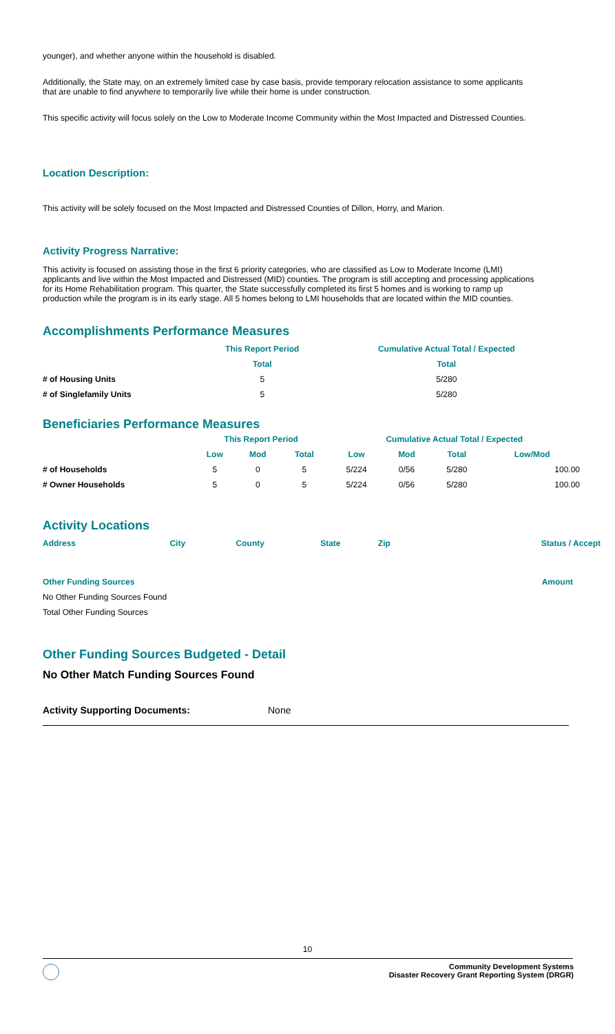younger), and whether anyone within the household is disabled.
Additionally, the State may, on an extremely limited case by case basis, provide temporary relocation assistance to some applicants that are unable to find anywhere to temporarily live while their home is under construction.
This specific activity will focus solely on the Low to Moderate Income Community within the Most Impacted and Distressed Counties.
Location Description:
This activity will be solely focused on the Most Impacted and Distressed Counties of Dillon, Horry, and Marion.
Activity Progress Narrative:
This activity is focused on assisting those in the first 6 priority categories, who are classified as Low to Moderate Income (LMI) applicants and live within the Most Impacted and Distressed (MID) counties. The program is still accepting and processing applications for its Home Rehabilitation program. This quarter, the State successfully completed its first 5 homes and is working to ramp up production while the program is in its early stage. All 5 homes belong to LMI households that are located within the MID counties.
Accomplishments Performance Measures
| | This Report Period | Cumulative Actual Total / Expected |
| --- | --- | --- |
| | Total | Total |
| # of Housing Units | 5 | 5/280 |
| # of Singlefamily Units | 5 | 5/280 |
Beneficiaries Performance Measures
| | This Report Period | | | Cumulative Actual Total / Expected | | | |
| --- | --- | --- | --- | --- | --- | --- | --- |
| | Low | Mod | Total | Low | Mod | Total | Low/Mod |
| # of Households | 5 | 0 | 5 | 5/224 | 0/56 | 5/280 | 100.00 |
| # Owner Households | 5 | 0 | 5 | 5/224 | 0/56 | 5/280 | 100.00 |
Activity Locations
| Address | City | County | State | Zip | Status / Accept |
| --- | --- | --- | --- | --- | --- |
| Other Funding Sources | Amount |
| No Other Funding Sources Found | |
| Total Other Funding Sources | |
Other Funding Sources Budgeted - Detail
No Other Match Funding Sources Found
Activity Supporting Documents: None
10
Community Development Systems
Disaster Recovery Grant Reporting System (DRGR)